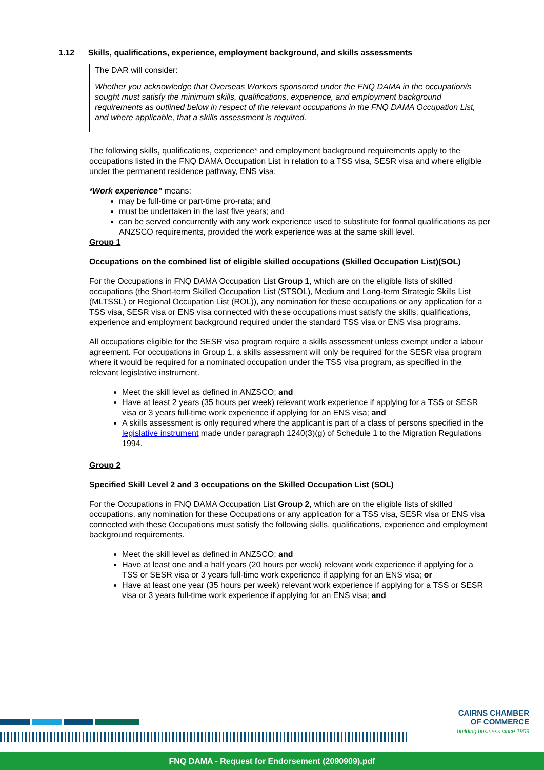1.12 Skills, qualifications, experience, employment background, and skills assessments
The DAR will consider:
Whether you acknowledge that Overseas Workers sponsored under the FNQ DAMA in the occupation/s sought must satisfy the minimum skills, qualifications, experience, and employment background requirements as outlined below in respect of the relevant occupations in the FNQ DAMA Occupation List, and where applicable, that a skills assessment is required.
The following skills, qualifications, experience* and employment background requirements apply to the occupations listed in the FNQ DAMA Occupation List in relation to a TSS visa, SESR visa and where eligible under the permanent residence pathway, ENS visa.
*Work experience” means:
may be full-time or part-time pro-rata; and
must be undertaken in the last five years; and
can be served concurrently with any work experience used to substitute for formal qualifications as per ANZSCO requirements, provided the work experience was at the same skill level.
Group 1
Occupations on the combined list of eligible skilled occupations (Skilled Occupation List)(SOL)
For the Occupations in FNQ DAMA Occupation List Group 1, which are on the eligible lists of skilled occupations (the Short-term Skilled Occupation List (STSOL), Medium and Long-term Strategic Skills List (MLTSSL) or Regional Occupation List (ROL)), any nomination for these occupations or any application for a TSS visa, SESR visa or ENS visa connected with these occupations must satisfy the skills, qualifications, experience and employment background required under the standard TSS visa or ENS visa programs.
All occupations eligible for the SESR visa program require a skills assessment unless exempt under a labour agreement. For occupations in Group 1, a skills assessment will only be required for the SESR visa program where it would be required for a nominated occupation under the TSS visa program, as specified in the relevant legislative instrument.
Meet the skill level as defined in ANZSCO; and
Have at least 2 years (35 hours per week) relevant work experience if applying for a TSS or SESR visa or 3 years full-time work experience if applying for an ENS visa; and
A skills assessment is only required where the applicant is part of a class of persons specified in the legislative instrument made under paragraph 1240(3)(g) of Schedule 1 to the Migration Regulations 1994.
Group 2
Specified Skill Level 2 and 3 occupations on the Skilled Occupation List (SOL)
For the Occupations in FNQ DAMA Occupation List Group 2, which are on the eligible lists of skilled occupations, any nomination for these Occupations or any application for a TSS visa, SESR visa or ENS visa connected with these Occupations must satisfy the following skills, qualifications, experience and employment background requirements.
Meet the skill level as defined in ANZSCO; and
Have at least one and a half years (20 hours per week) relevant work experience if applying for a TSS or SESR visa or 3 years full-time work experience if applying for an ENS visa; or
Have at least one year (35 hours per week) relevant work experience if applying for a TSS or SESR visa or 3 years full-time work experience if applying for an ENS visa; and
CAIRNS CHAMBER
OF COMMERCE
building business since 1909
FNQ DAMA - Request for Endorsement (2090909).pdf